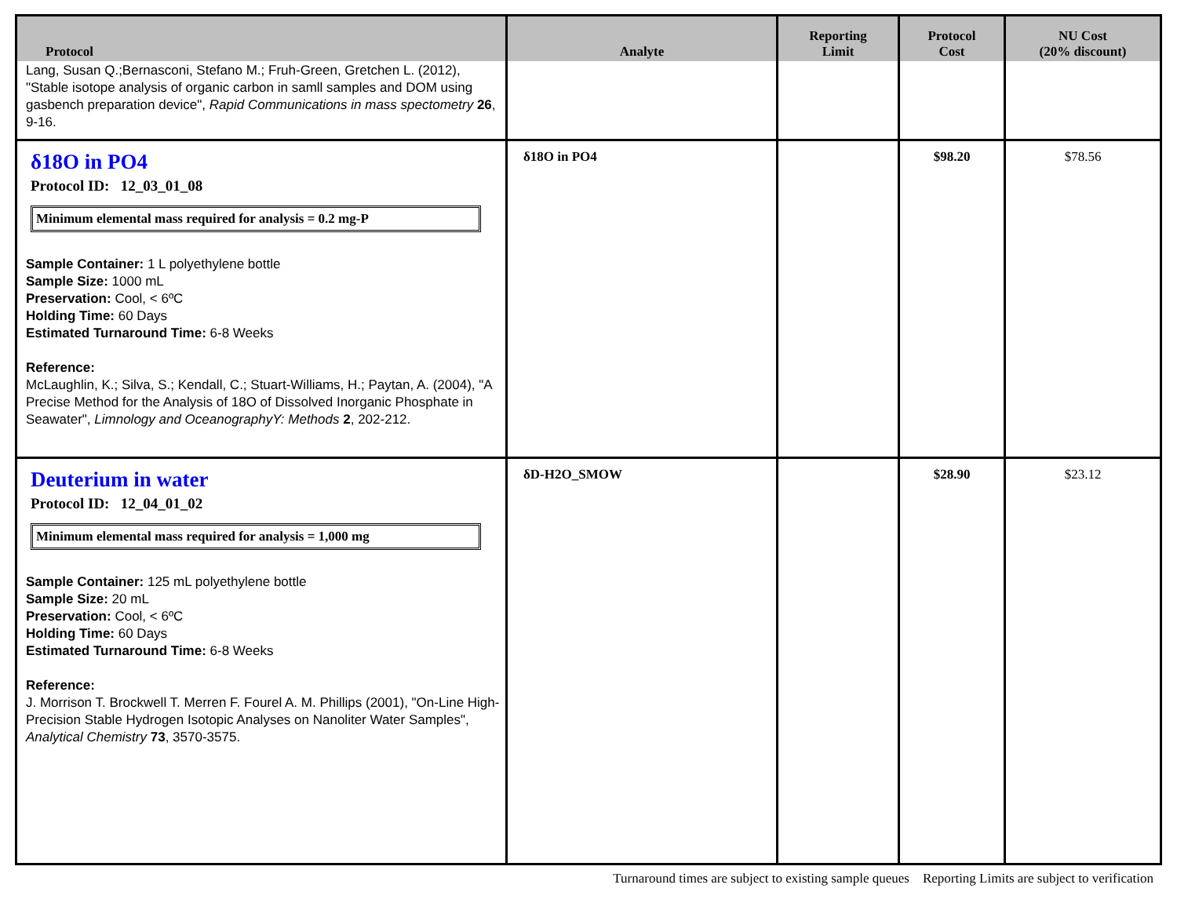| Protocol | Analyte | Reporting Limit | Protocol Cost | NU Cost (20% discount) |
| --- | --- | --- | --- | --- |
| Lang, Susan Q.;Bernasconi, Stefano M.; Fruh-Green, Gretchen L. (2012), "Stable isotope analysis of organic carbon in samll samples and DOM using gasbench preparation device", Rapid Communications in mass spectometry 26 , 9-16. | | | | |
| δ18O in PO4 Protocol ID: 12_03_01_08 Minimum elemental mass required for analysis = 0.2 mg-P Sample Container: 1 L polyethylene bottle Sample Size: 1000 mL Preservation: Cool, < 6ºC Holding Time: 60 Days Estimated Turnaround Time: 6-8 Weeks Reference: McLaughlin, K.; Silva, S.; Kendall, C.; Stuart-Williams, H.; Paytan, A. (2004), "A Precise Method for the Analysis of 18O of Dissolved Inorganic Phosphate in Seawater", Limnology and OceanographyY: Methods 2 , 202-212. | δ18O in PO4 | | $98.20 | $78.56 |
| Deuterium in water Protocol ID: 12_04_01_02 Minimum elemental mass required for analysis = 1,000 mg Sample Container: 125 mL polyethylene bottle Sample Size: 20 mL Preservation: Cool, < 6ºC Holding Time: 60 Days Estimated Turnaround Time: 6-8 Weeks Reference: J. Morrison T. Brockwell T. Merren F. Fourel A. M. Phillips (2001), "On-Line High-Precision Stable Hydrogen Isotopic Analyses on Nanoliter Water Samples", Analytical Chemistry 73 , 3570-3575. | δD-H2O_SMOW | | $28.90 | $23.12 |
Turnaround times are subject to existing sample queues Reporting Limits are subject to verification